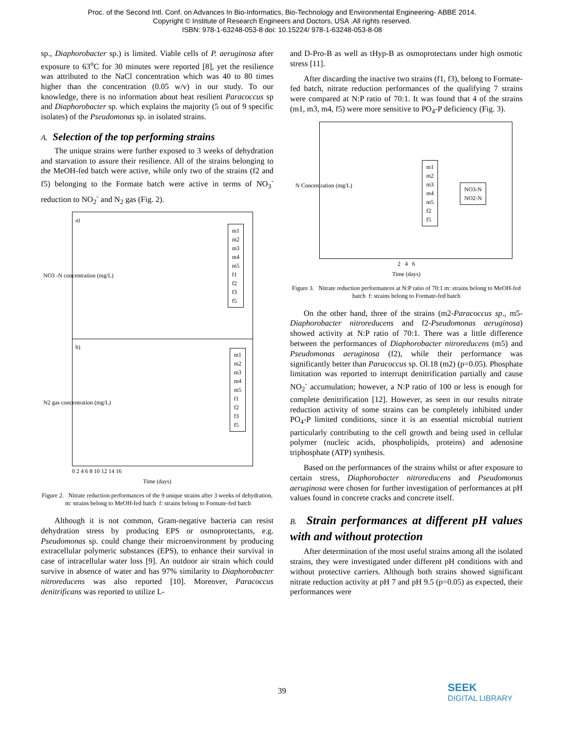Proc. of the Second Intl. Conf. on Advances In Bio-Informatics, Bio-Technology and Environmental Engineering- ABBE 2014.
Copyright © Institute of Research Engineers and Doctors, USA .All rights reserved.
ISBN: 978-1-63248-053-8 doi: 10.15224/ 978-1-63248-053-8-08
sp., Diaphorobacter sp.) is limited. Viable cells of P. aeruginosa after exposure to 63<sup>o</sup>C for 30 minutes were reported [8], yet the resilience was attributed to the NaCl concentration which was 40 to 80 times higher than the concentration (0.05 w/v) in our study. To our knowledge, there is no information about heat resilient Paracoccus sp and Diaphorobacter sp. which explains the majority (5 out of 9 specific isolates) of the Pseudomonas sp. in isolated strains.
A. Selection of the top performing strains
The unique strains were further exposed to 3 weeks of dehydration and starvation to assure their resilience. All of the strains belonging to the MeOH-fed batch were active, while only two of the strains (f2 and f5) belonging to the Formate batch were active in terms of NO<sub>3</sub><sup>-</sup> reduction to NO<sub>2</sub><sup>-</sup> and N<sub>2</sub> gas (Fig. 2).
a)
m1
m2
m3
m4
m5
f1
f2
f3
f5
NO3 -N concentration (mg/L)
b)
m1
m2
m3
m4
m5
f1
f2
f3
f5
N2 gas concentration (mg/L)
0 2 4 6 8 10 12 14 16
Time (days)
Figure 2. Nitrate reduction performances of the 9 unique strains after 3 weeks of dehydration, m: strains belong to MeOH-fed batch f: strains belong to Formate-fed batch
Although it is not common, Gram-negative bacteria can resist dehydration stress by producing EPS or osmoprotectants, e.g. Pseudomonas sp. could change their microenvironment by producing extracellular polymeric substances (EPS), to enhance their survival in case of intracellular water loss [9]. An outdoor air strain which could survive in absence of water and has 97% similarity to Diaphorobacter nitroreducens was also reported [10]. Moreover, Paracoccus denitrificans was reported to utilize L-
and D-Pro-B as well as tHyp-B as osmoprotectans under high osmotic stress [11].
After discarding the inactive two strains (f1, f3), belong to Formate-fed batch, nitrate reduction performances of the qualifying 7 strains were compared at N:P ratio of 70:1. It was found that 4 of the strains (m1, m3, m4, f5) were more sensitive to PO<sub>4</sub>-P deficiency (Fig. 3).
m1
m2
m3
m4
m5
f2
f5
NO3-N
NO2-N
N Concentration (mg/L)
2 4 6
Time (days)
Figure 3. Nitrate reduction performances at N:P ratio of 70:1 m: strains belong to MeOH-fed batch f: strains belong to Formate-fed batch
On the other hand, three of the strains (m2-Paracoccus sp., m5-Diaphorobacter nitroreducens and f2-Pseudomonas aeruginosa) showed activity at N:P ratio of 70:1. There was a little difference between the performances of Diaphorobacter nitroreducens (m5) and Pseudomonas aeruginosa (f2), while their performance was significantly better than Paracoccus sp. Ol.18 (m2) (p=0.05). Phosphate limitation was reported to interrupt denitrification partially and cause NO<sub>2</sub><sup>-</sup> accumulation; however, a N:P ratio of 100 or less is enough for complete denitrification [12]. However, as seen in our results nitrate reduction activity of some strains can be completely inhibited under PO<sub>4</sub>-P limited conditions, since it is an essential microbial nutrient particularly contributing to the cell growth and being used in cellular polymer (nucleic acids, phospholipids, proteins) and adenosine triphosphate (ATP) synthesis.
Based on the performances of the strains whilst or after exposure to certain stress, Diaphorobacter nitroreducens and Pseudomonas aeruginosa were chosen for further investigation of performances at pH values found in concrete cracks and concrete itself.
B. Strain performances at different pH values with and without protection
After determination of the most useful strains among all the isolated strains, they were investigated under different pH conditions with and without protective carriers. Although both strains showed significant nitrate reduction activity at pH 7 and pH 9.5 (p=0.05) as expected, their performances were
39
SEEK
DIGITAL LIBRARY